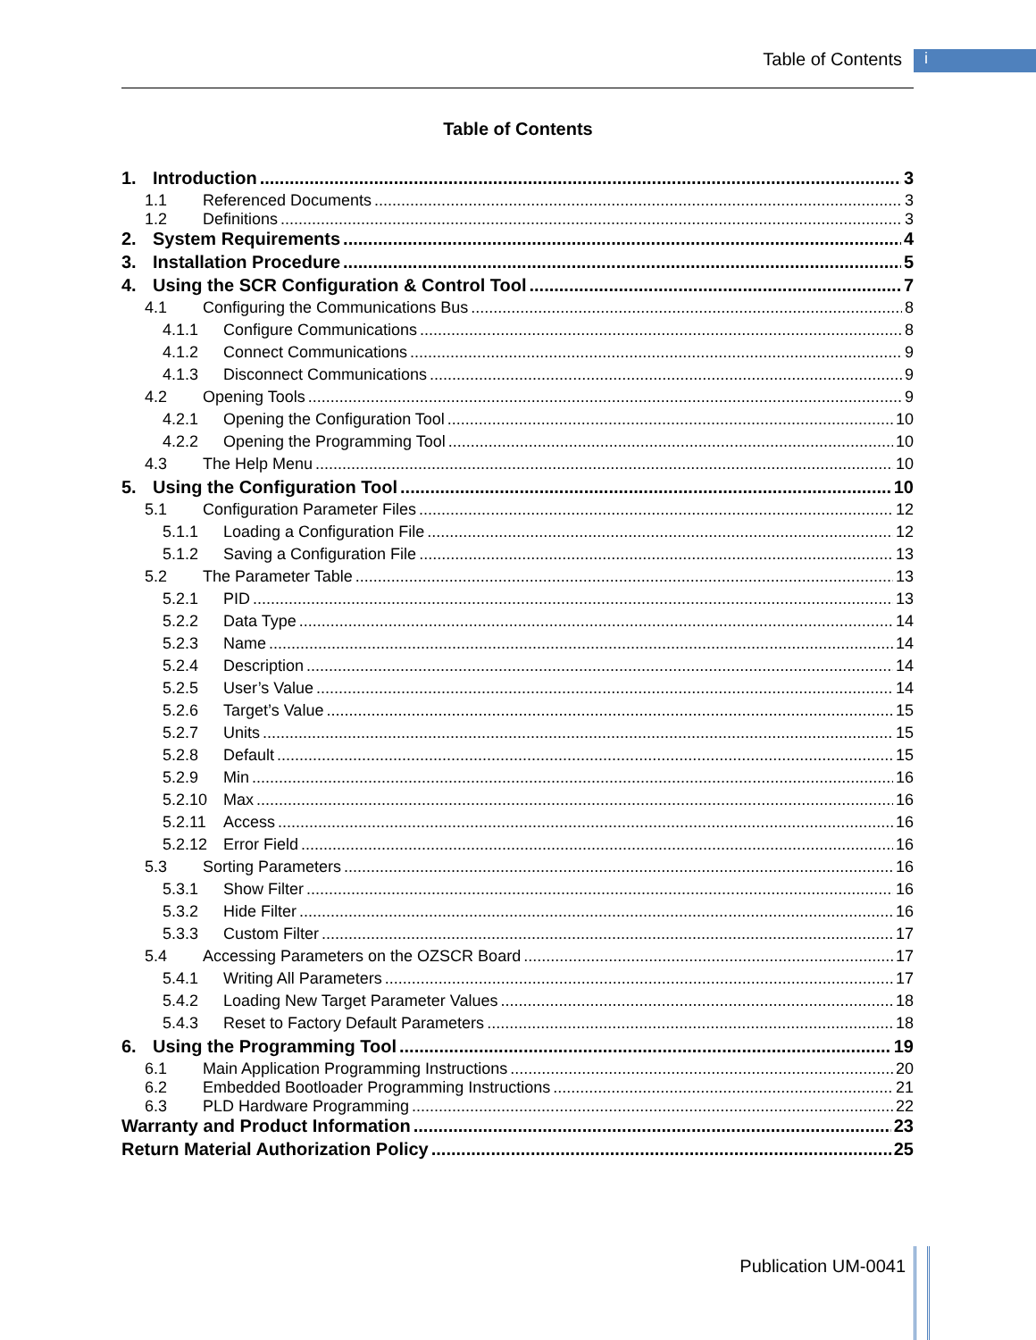Table of Contents i
Table of Contents
1. Introduction 3
1.1 Referenced Documents 3
1.2 Definitions 3
2. System Requirements 4
3. Installation Procedure 5
4. Using the SCR Configuration & Control Tool 7
4.1 Configuring the Communications Bus 8
4.1.1 Configure Communications 8
4.1.2 Connect Communications 9
4.1.3 Disconnect Communications 9
4.2 Opening Tools 9
4.2.1 Opening the Configuration Tool 10
4.2.2 Opening the Programming Tool 10
4.3 The Help Menu 10
5. Using the Configuration Tool 10
5.1 Configuration Parameter Files 12
5.1.1 Loading a Configuration File 12
5.1.2 Saving a Configuration File 13
5.2 The Parameter Table 13
5.2.1 PID 13
5.2.2 Data Type 14
5.2.3 Name 14
5.2.4 Description 14
5.2.5 User’s Value 14
5.2.6 Target’s Value 15
5.2.7 Units 15
5.2.8 Default 15
5.2.9 Min 16
5.2.10 Max 16
5.2.11 Access 16
5.2.12 Error Field 16
5.3 Sorting Parameters 16
5.3.1 Show Filter 16
5.3.2 Hide Filter 16
5.3.3 Custom Filter 17
5.4 Accessing Parameters on the OZSCR Board 17
5.4.1 Writing All Parameters 17
5.4.2 Loading New Target Parameter Values 18
5.4.3 Reset to Factory Default Parameters 18
6. Using the Programming Tool 19
6.1 Main Application Programming Instructions 20
6.2 Embedded Bootloader Programming Instructions 21
6.3 PLD Hardware Programming 22
Warranty and Product Information 23
Return Material Authorization Policy 25
Publication UM-0041